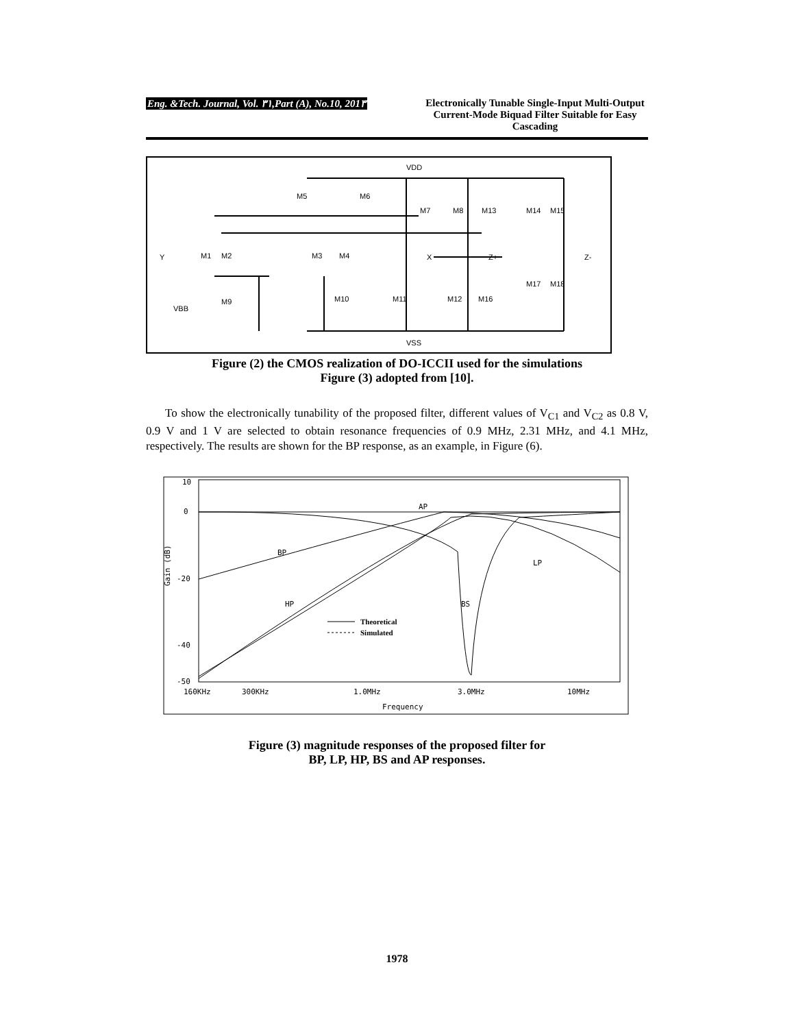Eng. &Tech. Journal, Vol. ٣١,Part (A), No.10, 201٣ Electronically Tunable Single-Input Multi-Output Current-Mode Biquad Filter Suitable for Easy Cascading
VDD
VSS
Y
X
Z+
Z-
VBB
M1
M2
M3
M4
M5
M6
M7
M8
M13
M14
M15
M9
M10
M11
M12
M16
M17
M18
Figure (2) the CMOS realization of DO-ICCII used for the simulations
Figure (3) adopted from [10].
To show the electronically tunability of the proposed filter, different values of V<sub>C1</sub> and V<sub>C2</sub> as 0.8 V, 0.9 V and 1 V are selected to obtain resonance frequencies of 0.9 MHz, 2.31 MHz, and 4.1 MHz, respectively. The results are shown for the BP response, as an example, in Figure (6).
10
0
-20
-40
-50
160KHz
300KHz
1.0MHz
3.0MHz
10MHz
Frequency
Gain (dB)
BP
HP
AP
LP
BS
Theoretical
Simulated
Figure (3) magnitude responses of the proposed filter for
BP, LP, HP, BS and AP responses.
1978